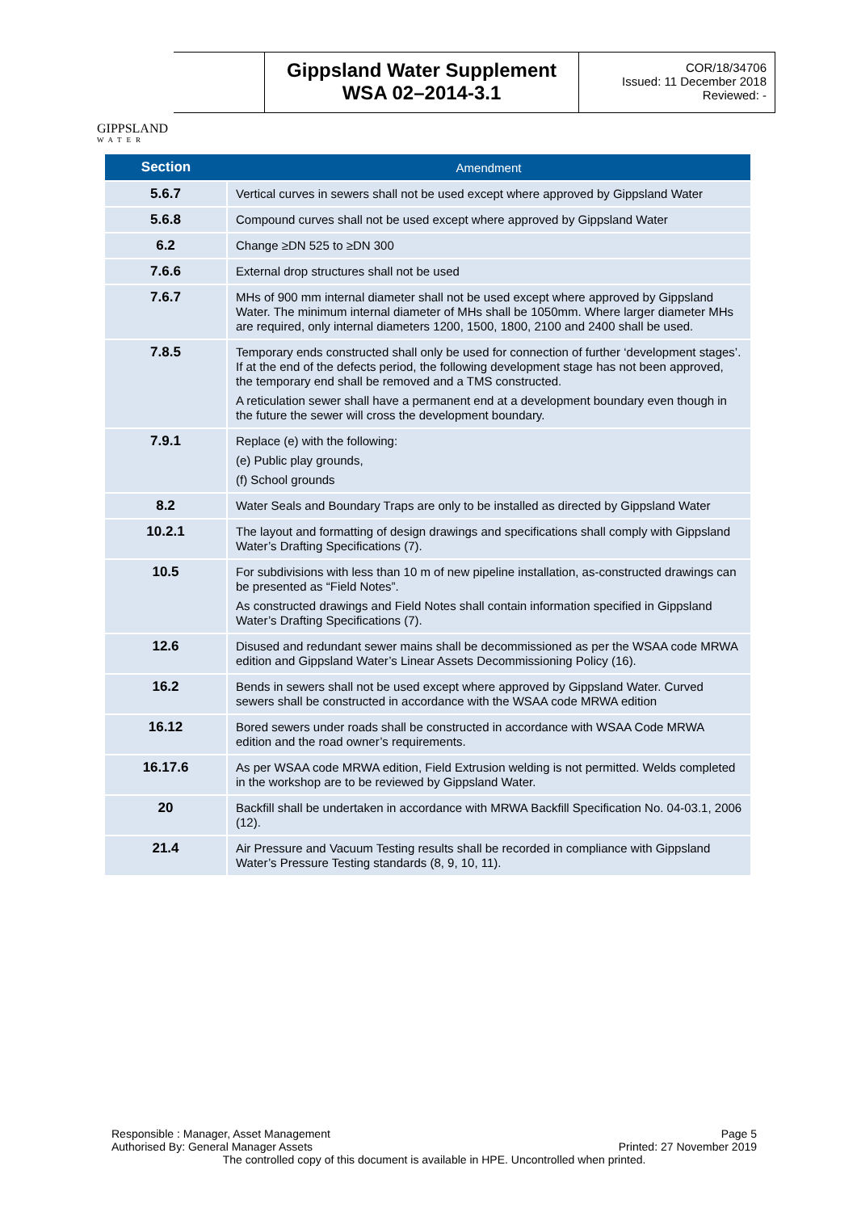GIPPSLAND
WATER
Gippsland Water Supplement
WSA 02–2014-3.1
COR/18/34706
Issued: 11 December 2018
Reviewed: -
| Section | Amendment |
| --- | --- |
| 5.6.7 | Vertical curves in sewers shall not be used except where approved by Gippsland Water |
| 5.6.8 | Compound curves shall not be used except where approved by Gippsland Water |
| 6.2 | Change ≥DN 525 to ≥DN 300 |
| 7.6.6 | External drop structures shall not be used |
| 7.6.7 | MHs of 900 mm internal diameter shall not be used except where approved by Gippsland Water. The minimum internal diameter of MHs shall be 1050mm. Where larger diameter MHs are required, only internal diameters 1200, 1500, 1800, 2100 and 2400 shall be used. |
| 7.8.5 | Temporary ends constructed shall only be used for connection of further ‘development stages’. If at the end of the defects period, the following development stage has not been approved, the temporary end shall be removed and a TMS constructed. A reticulation sewer shall have a permanent end at a development boundary even though in the future the sewer will cross the development boundary. |
| 7.9.1 | Replace (e) with the following: (e) Public play grounds, (f) School grounds |
| 8.2 | Water Seals and Boundary Traps are only to be installed as directed by Gippsland Water |
| 10.2.1 | The layout and formatting of design drawings and specifications shall comply with Gippsland Water’s Drafting Specifications (7). |
| 10.5 | For subdivisions with less than 10 m of new pipeline installation, as-constructed drawings can be presented as “Field Notes”. As constructed drawings and Field Notes shall contain information specified in Gippsland Water’s Drafting Specifications (7). |
| 12.6 | Disused and redundant sewer mains shall be decommissioned as per the WSAA code MRWA edition and Gippsland Water’s Linear Assets Decommissioning Policy (16). |
| 16.2 | Bends in sewers shall not be used except where approved by Gippsland Water. Curved sewers shall be constructed in accordance with the WSAA code MRWA edition |
| 16.12 | Bored sewers under roads shall be constructed in accordance with WSAA Code MRWA edition and the road owner’s requirements. |
| 16.17.6 | As per WSAA code MRWA edition, Field Extrusion welding is not permitted. Welds completed in the workshop are to be reviewed by Gippsland Water. |
| 20 | Backfill shall be undertaken in accordance with MRWA Backfill Specification No. 04-03.1, 2006 (12). |
| 21.4 | Air Pressure and Vacuum Testing results shall be recorded in compliance with Gippsland Water’s Pressure Testing standards (8, 9, 10, 11). |
Responsible : Manager, Asset Management Page 5
Authorised By: General Manager Assets Printed: 27 November 2019
The controlled copy of this document is available in HPE. Uncontrolled when printed.